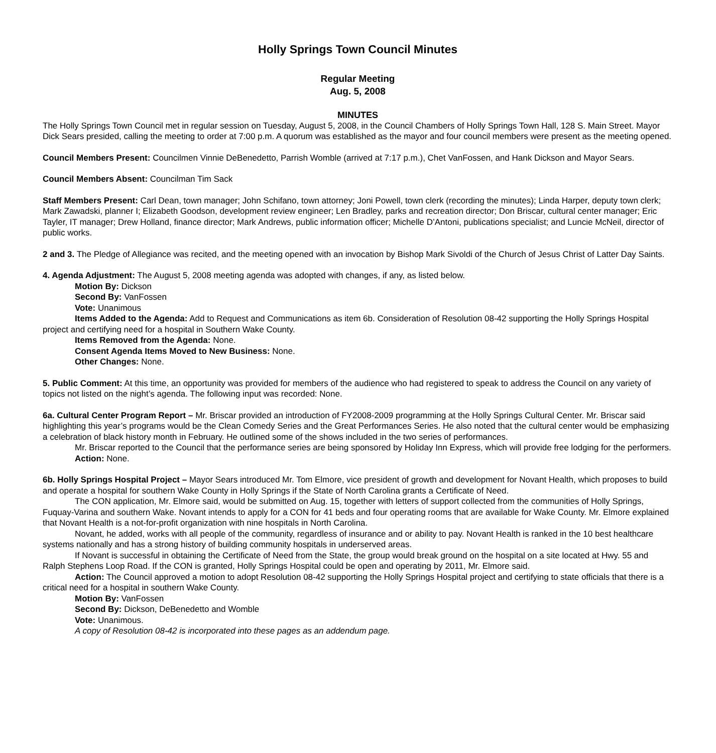Holly Springs Town Council Minutes
Regular Meeting
Aug. 5, 2008
MINUTES
The Holly Springs Town Council met in regular session on Tuesday, August 5, 2008, in the Council Chambers of Holly Springs Town Hall, 128 S. Main Street. Mayor Dick Sears presided, calling the meeting to order at 7:00 p.m. A quorum was established as the mayor and four council members were present as the meeting opened.
Council Members Present: Councilmen Vinnie DeBenedetto, Parrish Womble (arrived at 7:17 p.m.), Chet VanFossen, and Hank Dickson and Mayor Sears.
Council Members Absent: Councilman Tim Sack
Staff Members Present: Carl Dean, town manager; John Schifano, town attorney; Joni Powell, town clerk (recording the minutes); Linda Harper, deputy town clerk; Mark Zawadski, planner I; Elizabeth Goodson, development review engineer; Len Bradley, parks and recreation director; Don Briscar, cultural center manager; Eric Tayler, IT manager; Drew Holland, finance director; Mark Andrews, public information officer; Michelle D’Antoni, publications specialist; and Luncie McNeil, director of public works.
2 and 3. The Pledge of Allegiance was recited, and the meeting opened with an invocation by Bishop Mark Sivoldi of the Church of Jesus Christ of Latter Day Saints.
4. Agenda Adjustment: The August 5, 2008 meeting agenda was adopted with changes, if any, as listed below.
Motion By: Dickson
Second By: VanFossen
Vote: Unanimous
Items Added to the Agenda: Add to Request and Communications as item 6b. Consideration of Resolution 08-42 supporting the Holly Springs Hospital project and certifying need for a hospital in Southern Wake County.
Items Removed from the Agenda: None.
Consent Agenda Items Moved to New Business: None.
Other Changes: None.
5. Public Comment: At this time, an opportunity was provided for members of the audience who had registered to speak to address the Council on any variety of topics not listed on the night’s agenda. The following input was recorded: None.
6a. Cultural Center Program Report – Mr. Briscar provided an introduction of FY2008-2009 programming at the Holly Springs Cultural Center. Mr. Briscar said highlighting this year’s programs would be the Clean Comedy Series and the Great Performances Series. He also noted that the cultural center would be emphasizing a celebration of black history month in February. He outlined some of the shows included in the two series of performances.
Mr. Briscar reported to the Council that the performance series are being sponsored by Holiday Inn Express, which will provide free lodging for the performers.
Action: None.
6b. Holly Springs Hospital Project – Mayor Sears introduced Mr. Tom Elmore, vice president of growth and development for Novant Health, which proposes to build and operate a hospital for southern Wake County in Holly Springs if the State of North Carolina grants a Certificate of Need.
The CON application, Mr. Elmore said, would be submitted on Aug. 15, together with letters of support collected from the communities of Holly Springs, Fuquay-Varina and southern Wake. Novant intends to apply for a CON for 41 beds and four operating rooms that are available for Wake County. Mr. Elmore explained that Novant Health is a not-for-profit organization with nine hospitals in North Carolina.
Novant, he added, works with all people of the community, regardless of insurance and or ability to pay. Novant Health is ranked in the 10 best healthcare systems nationally and has a strong history of building community hospitals in underserved areas.
If Novant is successful in obtaining the Certificate of Need from the State, the group would break ground on the hospital on a site located at Hwy. 55 and Ralph Stephens Loop Road. If the CON is granted, Holly Springs Hospital could be open and operating by 2011, Mr. Elmore said.
Action: The Council approved a motion to adopt Resolution 08-42 supporting the Holly Springs Hospital project and certifying to state officials that there is a critical need for a hospital in southern Wake County.
Motion By: VanFossen
Second By: Dickson, DeBenedetto and Womble
Vote: Unanimous.
A copy of Resolution 08-42 is incorporated into these pages as an addendum page.